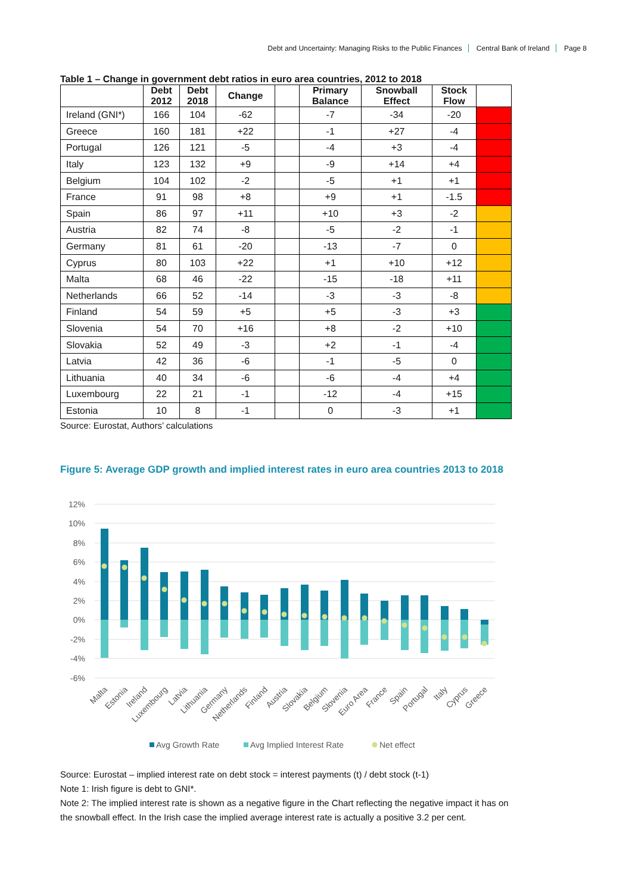Debt and Uncertainty: Managing Risks to the Public Finances Central Bank of Ireland Page 8
Table 1 – Change in government debt ratios in euro area countries, 2012 to 2018
| | Debt 2012 | Debt 2018 | Change | | Primary Balance | Snowball Effect | Stock Flow | |
| --- | --- | --- | --- | --- | --- | --- | --- | --- |
| Ireland (GNI*) | 166 | 104 | -62 | | -7 | -34 | -20 | |
| Greece | 160 | 181 | +22 | | -1 | +27 | -4 | |
| Portugal | 126 | 121 | -5 | | -4 | +3 | -4 | |
| Italy | 123 | 132 | +9 | | -9 | +14 | +4 | |
| Belgium | 104 | 102 | -2 | | -5 | +1 | +1 | |
| France | 91 | 98 | +8 | | +9 | +1 | -1.5 | |
| Spain | 86 | 97 | +11 | | +10 | +3 | -2 | |
| Austria | 82 | 74 | -8 | | -5 | -2 | -1 | |
| Germany | 81 | 61 | -20 | | -13 | -7 | 0 | |
| Cyprus | 80 | 103 | +22 | | +1 | +10 | +12 | |
| Malta | 68 | 46 | -22 | | -15 | -18 | +11 | |
| Netherlands | 66 | 52 | -14 | | -3 | -3 | -8 | |
| Finland | 54 | 59 | +5 | | +5 | -3 | +3 | |
| Slovenia | 54 | 70 | +16 | | +8 | -2 | +10 | |
| Slovakia | 52 | 49 | -3 | | +2 | -1 | -4 | |
| Latvia | 42 | 36 | -6 | | -1 | -5 | 0 | |
| Lithuania | 40 | 34 | -6 | | -6 | -4 | +4 | |
| Luxembourg | 22 | 21 | -1 | | -12 | -4 | +15 | |
| Estonia | 10 | 8 | -1 | | 0 | -3 | +1 | |
Source: Eurostat, Authors’ calculations
Figure 5: Average GDP growth and implied interest rates in euro area countries 2013 to 2018
12%
10%
8%
6%
4%
2%
0%
-2%
-4%
-6%
Malta
Estonia
Ireland
Luxembourg
Latvia
Lithuania
Germany
Netherlands
Finland
Austria
Slovakia
Belgium
Slovenia
Euro Area
France
Spain
Portugal
Italy
Cyprus
Greece
Avg Growth Rate
Avg Implied Interest Rate
Net effect
Source: Eurostat – implied interest rate on debt stock = interest payments (t) / debt stock (t-1)
Note 1: Irish figure is debt to GNI*.
Note 2: The implied interest rate is shown as a negative figure in the Chart reflecting the negative impact it has on the snowball effect. In the Irish case the implied average interest rate is actually a positive 3.2 per cent.